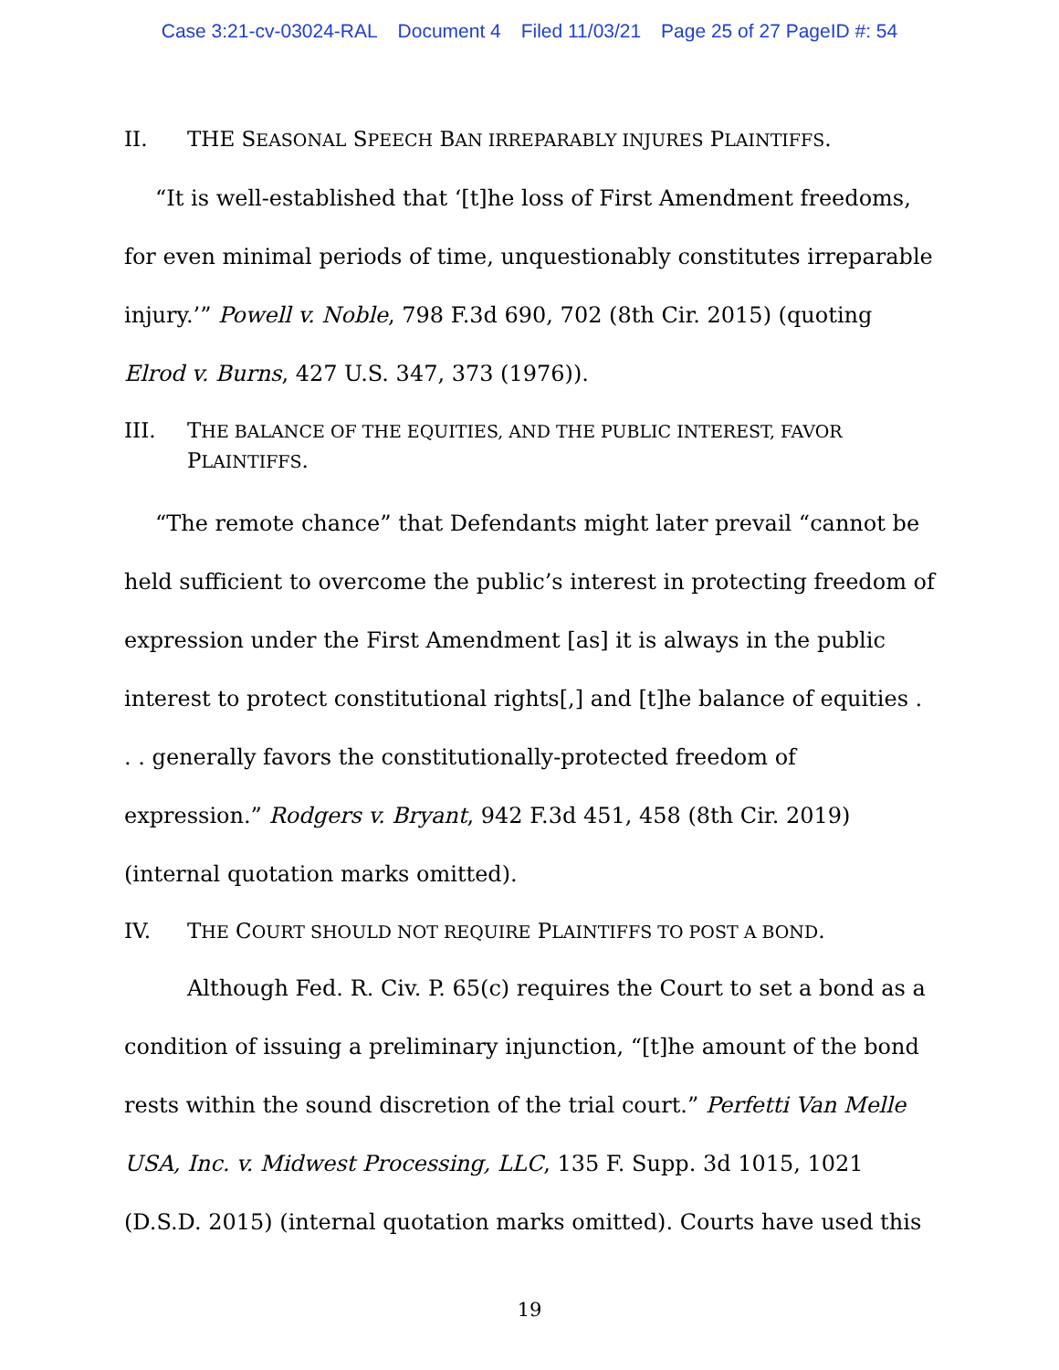Case 3:21-cv-03024-RAL Document 4 Filed 11/03/21 Page 25 of 27 PageID #: 54
II. THE SEASONAL SPEECH BAN IRREPARABLY INJURES PLAINTIFFS.
“It is well-established that ‘[t]he loss of First Amendment freedoms, for even minimal periods of time, unquestionably constitutes irreparable injury.’” Powell v. Noble, 798 F.3d 690, 702 (8th Cir. 2015) (quoting Elrod v. Burns, 427 U.S. 347, 373 (1976)).
III. THE BALANCE OF THE EQUITIES, AND THE PUBLIC INTEREST, FAVOR PLAINTIFFS.
“The remote chance” that Defendants might later prevail “cannot be held sufficient to overcome the public’s interest in protecting freedom of expression under the First Amendment [as] it is always in the public interest to protect constitutional rights[,] and [t]he balance of equities . . . generally favors the constitutionally-protected freedom of expression.” Rodgers v. Bryant, 942 F.3d 451, 458 (8th Cir. 2019) (internal quotation marks omitted).
IV. THE COURT SHOULD NOT REQUIRE PLAINTIFFS TO POST A BOND.
Although Fed. R. Civ. P. 65(c) requires the Court to set a bond as a condition of issuing a preliminary injunction, “[t]he amount of the bond rests within the sound discretion of the trial court.” Perfetti Van Melle USA, Inc. v. Midwest Processing, LLC, 135 F. Supp. 3d 1015, 1021 (D.S.D. 2015) (internal quotation marks omitted). Courts have used this
19